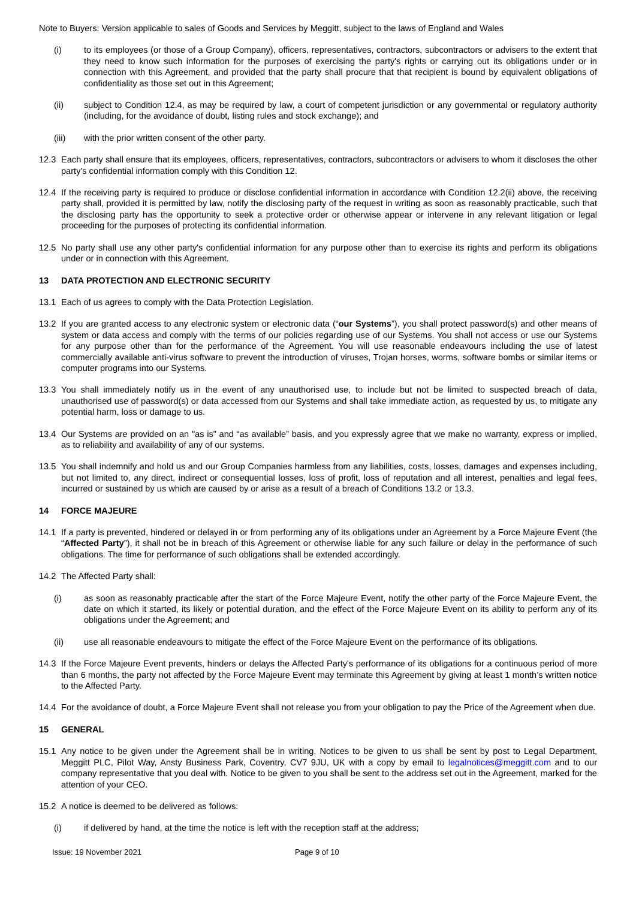Note to Buyers: Version applicable to sales of Goods and Services by Meggitt, subject to the laws of England and Wales
(i) to its employees (or those of a Group Company), officers, representatives, contractors, subcontractors or advisers to the extent that they need to know such information for the purposes of exercising the party's rights or carrying out its obligations under or in connection with this Agreement, and provided that the party shall procure that that recipient is bound by equivalent obligations of confidentiality as those set out in this Agreement;
(ii) subject to Condition 12.4, as may be required by law, a court of competent jurisdiction or any governmental or regulatory authority (including, for the avoidance of doubt, listing rules and stock exchange); and
(iii) with the prior written consent of the other party.
12.3 Each party shall ensure that its employees, officers, representatives, contractors, subcontractors or advisers to whom it discloses the other party's confidential information comply with this Condition 12.
12.4 If the receiving party is required to produce or disclose confidential information in accordance with Condition 12.2(ii) above, the receiving party shall, provided it is permitted by law, notify the disclosing party of the request in writing as soon as reasonably practicable, such that the disclosing party has the opportunity to seek a protective order or otherwise appear or intervene in any relevant litigation or legal proceeding for the purposes of protecting its confidential information.
12.5 No party shall use any other party's confidential information for any purpose other than to exercise its rights and perform its obligations under or in connection with this Agreement.
13 DATA PROTECTION AND ELECTRONIC SECURITY
13.1 Each of us agrees to comply with the Data Protection Legislation.
13.2 If you are granted access to any electronic system or electronic data (“our Systems”), you shall protect password(s) and other means of system or data access and comply with the terms of our policies regarding use of our Systems. You shall not access or use our Systems for any purpose other than for the performance of the Agreement. You will use reasonable endeavours including the use of latest commercially available anti-virus software to prevent the introduction of viruses, Trojan horses, worms, software bombs or similar items or computer programs into our Systems.
13.3 You shall immediately notify us in the event of any unauthorised use, to include but not be limited to suspected breach of data, unauthorised use of password(s) or data accessed from our Systems and shall take immediate action, as requested by us, to mitigate any potential harm, loss or damage to us.
13.4 Our Systems are provided on an "as is" and “as available” basis, and you expressly agree that we make no warranty, express or implied, as to reliability and availability of any of our systems.
13.5 You shall indemnify and hold us and our Group Companies harmless from any liabilities, costs, losses, damages and expenses including, but not limited to, any direct, indirect or consequential losses, loss of profit, loss of reputation and all interest, penalties and legal fees, incurred or sustained by us which are caused by or arise as a result of a breach of Conditions 13.2 or 13.3.
14 FORCE MAJEURE
14.1 If a party is prevented, hindered or delayed in or from performing any of its obligations under an Agreement by a Force Majeure Event (the “Affected Party”), it shall not be in breach of this Agreement or otherwise liable for any such failure or delay in the performance of such obligations. The time for performance of such obligations shall be extended accordingly.
14.2 The Affected Party shall:
(i) as soon as reasonably practicable after the start of the Force Majeure Event, notify the other party of the Force Majeure Event, the date on which it started, its likely or potential duration, and the effect of the Force Majeure Event on its ability to perform any of its obligations under the Agreement; and
(ii) use all reasonable endeavours to mitigate the effect of the Force Majeure Event on the performance of its obligations.
14.3 If the Force Majeure Event prevents, hinders or delays the Affected Party's performance of its obligations for a continuous period of more than 6 months, the party not affected by the Force Majeure Event may terminate this Agreement by giving at least 1 month’s written notice to the Affected Party.
14.4 For the avoidance of doubt, a Force Majeure Event shall not release you from your obligation to pay the Price of the Agreement when due.
15 GENERAL
15.1 Any notice to be given under the Agreement shall be in writing. Notices to be given to us shall be sent by post to Legal Department, Meggitt PLC, Pilot Way, Ansty Business Park, Coventry, CV7 9JU, UK with a copy by email to legalnotices@meggitt.com and to our company representative that you deal with. Notice to be given to you shall be sent to the address set out in the Agreement, marked for the attention of your CEO.
15.2 A notice is deemed to be delivered as follows:
(i) if delivered by hand, at the time the notice is left with the reception staff at the address;
Issue: 19 November 2021 Page 9 of 10